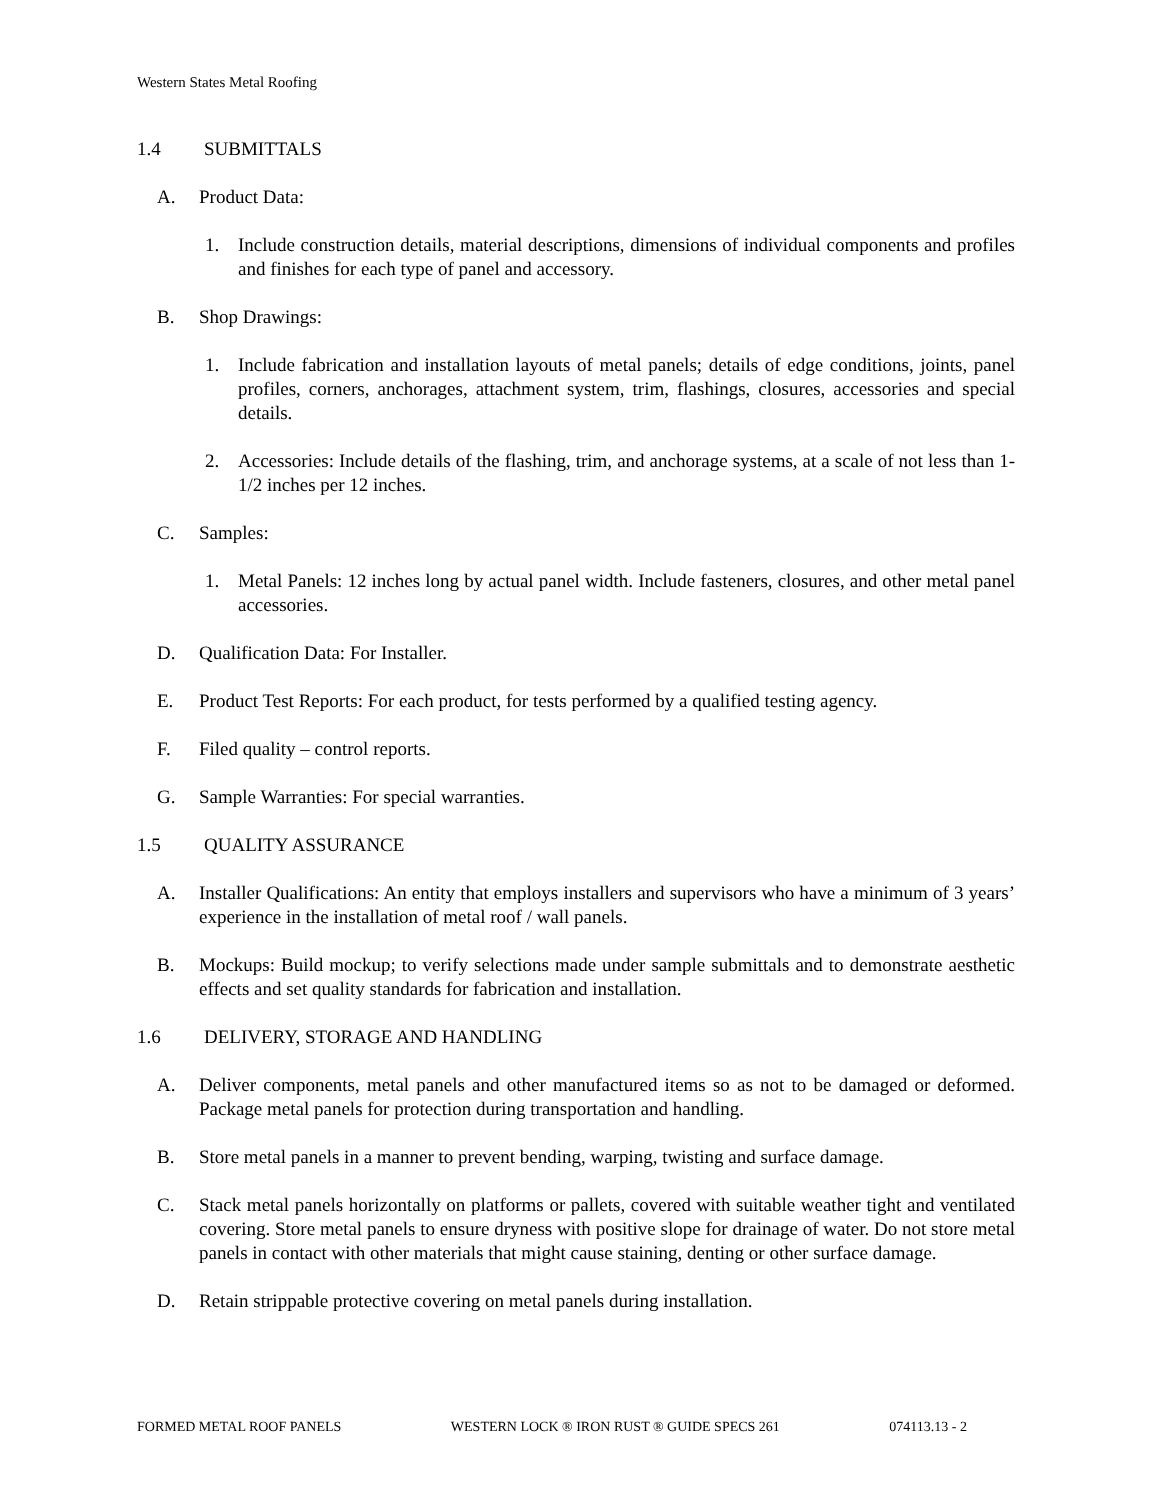Western States Metal Roofing
1.4 SUBMITTALS
A. Product Data:
1. Include construction details, material descriptions, dimensions of individual components and profiles and finishes for each type of panel and accessory.
B. Shop Drawings:
1. Include fabrication and installation layouts of metal panels; details of edge conditions, joints, panel profiles, corners, anchorages, attachment system, trim, flashings, closures, accessories and special details.
2. Accessories: Include details of the flashing, trim, and anchorage systems, at a scale of not less than 1-1/2 inches per 12 inches.
C. Samples:
1. Metal Panels: 12 inches long by actual panel width. Include fasteners, closures, and other metal panel accessories.
D. Qualification Data: For Installer.
E. Product Test Reports: For each product, for tests performed by a qualified testing agency.
F. Filed quality – control reports.
G. Sample Warranties: For special warranties.
1.5 QUALITY ASSURANCE
A. Installer Qualifications: An entity that employs installers and supervisors who have a minimum of 3 years’ experience in the installation of metal roof / wall panels.
B. Mockups: Build mockup; to verify selections made under sample submittals and to demonstrate aesthetic effects and set quality standards for fabrication and installation.
1.6 DELIVERY, STORAGE AND HANDLING
A. Deliver components, metal panels and other manufactured items so as not to be damaged or deformed. Package metal panels for protection during transportation and handling.
B. Store metal panels in a manner to prevent bending, warping, twisting and surface damage.
C. Stack metal panels horizontally on platforms or pallets, covered with suitable weather tight and ventilated covering. Store metal panels to ensure dryness with positive slope for drainage of water. Do not store metal panels in contact with other materials that might cause staining, denting or other surface damage.
D. Retain strippable protective covering on metal panels during installation.
FORMED METAL ROOF PANELS WESTERN LOCK ® IRON RUST ® GUIDE SPECS 261 074113.13 - 2